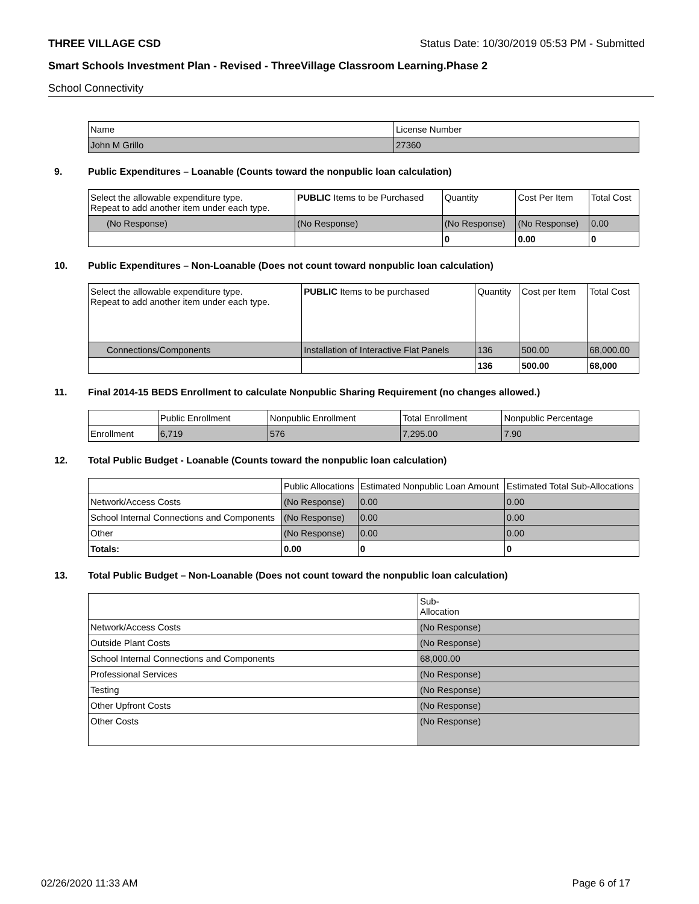THREE VILLAGE CSD Status Date: 10/30/2019 05:53 PM - Submitted
Smart Schools Investment Plan - Revised - ThreeVillage Classroom Learning.Phase 2
School Connectivity
| Name | License Number |
| --- | --- |
| John M Grillo | 27360 |
9. Public Expenditures – Loanable (Counts toward the nonpublic loan calculation)
| Select the allowable expenditure type. Repeat to add another item under each type. | PUBLIC Items to be Purchased | Quantity | Cost Per Item | Total Cost |
| --- | --- | --- | --- | --- |
| (No Response) | (No Response) | (No Response) | (No Response) | 0.00 |
| | | 0 | 0.00 | 0 |
10. Public Expenditures – Non-Loanable (Does not count toward nonpublic loan calculation)
| Select the allowable expenditure type. Repeat to add another item under each type. | PUBLIC Items to be purchased | Quantity | Cost per Item | Total Cost |
| --- | --- | --- | --- | --- |
| Connections/Components | Installation of Interactive Flat Panels | 136 | 500.00 | 68,000.00 |
| | | 136 | 500.00 | 68,000 |
11. Final 2014-15 BEDS Enrollment to calculate Nonpublic Sharing Requirement (no changes allowed.)
| | Public Enrollment | Nonpublic Enrollment | Total Enrollment | Nonpublic Percentage |
| --- | --- | --- | --- | --- |
| Enrollment | 6,719 | 576 | 7,295.00 | 7.90 |
12. Total Public Budget - Loanable (Counts toward the nonpublic loan calculation)
| | Public Allocations | Estimated Nonpublic Loan Amount | Estimated Total Sub-Allocations |
| --- | --- | --- | --- |
| Network/Access Costs | (No Response) | 0.00 | 0.00 |
| School Internal Connections and Components | (No Response) | 0.00 | 0.00 |
| Other | (No Response) | 0.00 | 0.00 |
| Totals: | 0.00 | 0 | 0 |
13. Total Public Budget – Non-Loanable (Does not count toward the nonpublic loan calculation)
| | Sub- Allocation |
| --- | --- |
| Network/Access Costs | (No Response) |
| Outside Plant Costs | (No Response) |
| School Internal Connections and Components | 68,000.00 |
| Professional Services | (No Response) |
| Testing | (No Response) |
| Other Upfront Costs | (No Response) |
| Other Costs | (No Response) |
02/26/2020 11:33 AM Page 6 of 17